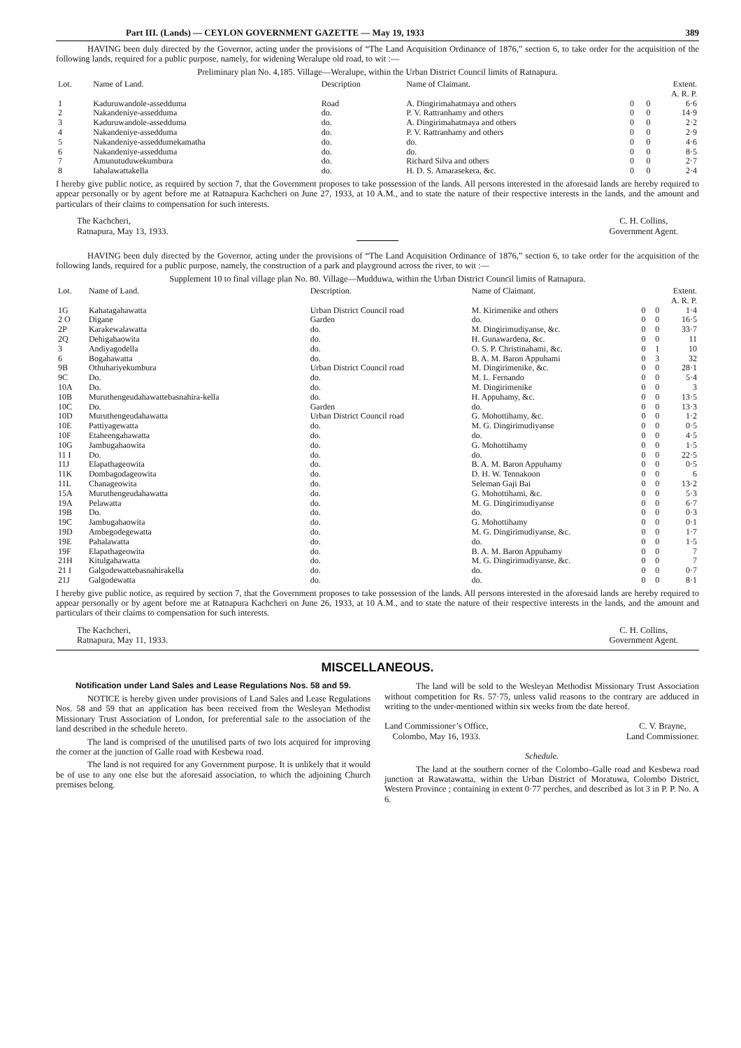Part III. (Lands) — CEYLON GOVERNMENT GAZETTE — May 19, 1933 389
HAVING been duly directed by the Governor, acting under the provisions of “The Land Acquisition Ordinance of 1876,” section 6, to take order for the acquisition of the following lands, required for a public purpose, namely, for widening Weralupe old road, to wit :—
Preliminary plan No. 4,185. Village—Weralupe, within the Urban District Council limits of Ratnapura.
| Lot. | Name of Land. | Description | Name of Claimant. | Extent. A. R. P. | | |
| --- | --- | --- | --- | --- | --- | --- |
| 1 | Kaduruwandole-assedduma | Road | A. Dingirimahatmaya and others | 0 | 0 | 6·6 |
| 2 | Nakandeniye-assedduma | do. | P. V. Rattranhamy and others | 0 | 0 | 14·9 |
| 3 | Kaduruwandole-assedduma | do. | A. Dingirimahatmaya and others | 0 | 0 | 2·2 |
| 4 | Nakandeniye-assedduma | do. | P. V. Rattranhamy and others | 0 | 0 | 2·9 |
| 5 | Nakandeniye-asseddumekamatha | do. | do. | 0 | 0 | 4·6 |
| 6 | Nakandeniye-assedduma | do. | do. | 0 | 0 | 8·5 |
| 7 | Amunutuduwekumbura | do. | Richard Silva and others | 0 | 0 | 2·7 |
| 8 | Iahalawattakella | do. | H. D. S. Amarasekera, &c. | 0 | 0 | 2·4 |
I hereby give public notice, as required by section 7, that the Government proposes to take possession of the lands. All persons interested in the aforesaid lands are hereby required to appear personally or by agent before me at Ratnapura Kachcheri on June 27, 1933, at 10 A.M., and to state the nature of their respective interests in the lands, and the amount and particulars of their claims to compensation for such interests.
The Kachcheri,
Ratnapura, May 13, 1933.
C. H. Collins,
Government Agent.
HAVING been duly directed by the Governor, acting under the provisions of “The Land Acquisition Ordinance of 1876,” section 6, to take order for the acquisition of the following lands, required for a public purpose, namely, the construction of a park and playground across the river, to wit :—
Supplement 10 to final village plan No. 80. Village—Mudduwa, within the Urban District Council limits of Ratnapura.
| Lot. | Name of Land. | Description. | Name of Claimant. | Extent. A. R. P. | | |
| --- | --- | --- | --- | --- | --- | --- |
| 1G | Kahatagahawatta | Urban District Council road | M. Kirimenike and others | 0 | 0 | 1·4 |
| 2 O | Digane | Garden | do. | 0 | 0 | 16·5 |
| 2P | Karakewalawatta | do. | M. Dingirimudiyanse, &c. | 0 | 0 | 33·7 |
| 2Q | Dehigahaowita | do. | H. Gunawardena, &c. | 0 | 0 | 11 |
| 3 | Andiyagodella | do. | O. S. P. Christinahami, &c. | 0 | 1 | 10 |
| 6 | Bogahawatta | do. | B. A. M. Baron Appuhami | 0 | 3 | 32 |
| 9B | Othuhariyekumbura | Urban District Council road | M. Dingirimenike, &c. | 0 | 0 | 28·1 |
| 9C | Do. | do. | M. L. Fernando | 0 | 0 | 5·4 |
| 10A | Do. | do. | M. Dingirimenike | 0 | 0 | 3 |
| 10B | Muruthengeudahawattebasnahira-kella | do. | H. Appuhamy, &c. | 0 | 0 | 13·5 |
| 10C | Do. | Garden | do. | 0 | 0 | 13·3 |
| 10D | Muruthengeudahawatta | Urban District Council road | G. Mohottihamy, &c. | 0 | 0 | 1·2 |
| 10E | Pattiyagewatta | do. | M. G. Dingirimudiyanse | 0 | 0 | 0·5 |
| 10F | Etaheengahawatta | do. | do. | 0 | 0 | 4·5 |
| 10G | Jambugahaowita | do. | G. Mohottihamy | 0 | 0 | 1·5 |
| 11 I | Do. | do. | do. | 0 | 0 | 22·5 |
| 11J | Elapathageowita | do. | B. A. M. Baron Appuhamy | 0 | 0 | 0·5 |
| 11K | Dombagodageowita | do. | D. H. W. Tennakoon | 0 | 0 | 6 |
| 11L | Chanageowita | do. | Seleman Gaji Bai | 0 | 0 | 13·2 |
| 15A | Muruthengeudahawatta | do. | G. Mohottihami, &c. | 0 | 0 | 5·3 |
| 19A | Pelawatta | do. | M. G. Dingirimudiyanse | 0 | 0 | 6·7 |
| 19B | Do. | do. | do. | 0 | 0 | 0·3 |
| 19C | Jambugahaowita | do. | G. Mohottihamy | 0 | 0 | 0·1 |
| 19D | Ambegodegewatta | do. | M. G. Dingirimudiyanse, &c. | 0 | 0 | 1·7 |
| 19E | Pahalawatta | do. | do. | 0 | 0 | 1·5 |
| 19F | Elapathageowita | do. | B. A. M. Baron Appuhamy | 0 | 0 | 7 |
| 21H | Kitulgahawatta | do. | M. G. Dingirimudiyanse, &c. | 0 | 0 | 7 |
| 21 I | Galgodewattebasnahirakella | do. | do. | 0 | 0 | 0·7 |
| 21J | Galgodewatta | do. | do. | 0 | 0 | 8·1 |
I hereby give public notice, as required by section 7, that the Government proposes to take possession of the lands. All persons interested in the aforesaid lands are hereby required to appear personally or by agent before me at Ratnapura Kachcheri on June 26, 1933, at 10 A.M., and to state the nature of their respective interests in the lands, and the amount and particulars of their claims to compensation for such interests.
The Kachcheri,
Ratnapura, May 11, 1933.
C. H. Collins,
Government Agent.
MISCELLANEOUS.
Notification under Land Sales and Lease Regulations Nos. 58 and 59.
NOTICE is hereby given under provisions of Land Sales and Lease Regulations Nos. 58 and 59 that an application has been received from the Wesleyan Methodist Missionary Trust Association of London, for preferential sale to the association of the land described in the schedule hereto.
The land is comprised of the unutilised parts of two lots acquired for improving the corner at the junction of Galle road with Kesbewa road.
The land is not required for any Government purpose. It is unlikely that it would be of use to any one else but the aforesaid association, to which the adjoining Church premises belong.
The land will be sold to the Wesleyan Methodist Missionary Trust Association without competition for Rs. 57·75, unless valid reasons to the contrary are adduced in writing to the under-mentioned within six weeks from the date hereof.
Land Commissioner’s Office,
Colombo, May 16, 1933.
C. V. Brayne,
Land Commissioner.
Schedule.
The land at the southern corner of the Colombo–Galle road and Kesbewa road junction at Rawatawatta, within the Urban District of Moratuwa, Colombo District, Western Province ; containing in extent 0·77 perches, and described as lot 3 in P. P. No. A 6.